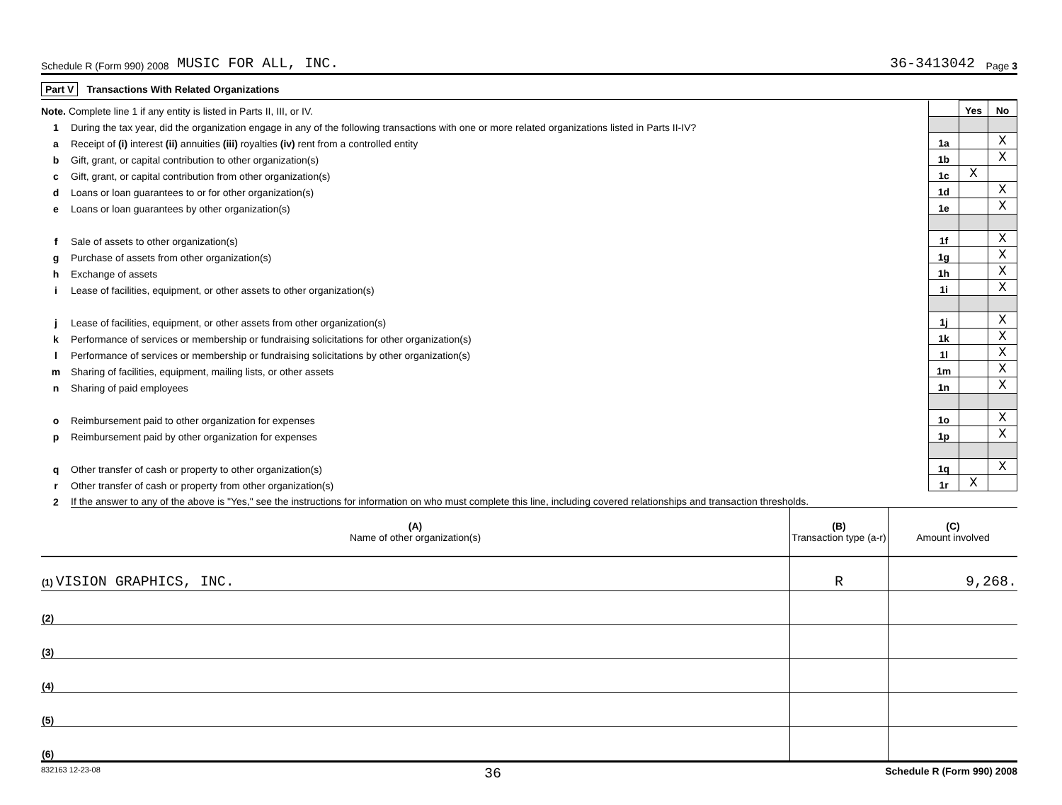Schedule R (Form 990) 2008 MUSIC FOR ALL, INC. 36-3413042 Page 3
Part V Transactions With Related Organizations
| Note. Complete line 1 if any entity is listed in Parts II, III, or IV. | | | Yes | No |
| 1 | During the tax year, did the organization engage in any of the following transactions with one or more related organizations listed in Parts II-IV? | | | |
| a | Receipt of (i) interest (ii) annuities (iii) royalties (iv) rent from a controlled entity | 1a | | X |
| b | Gift, grant, or capital contribution to other organization(s) | 1b | | X |
| c | Gift, grant, or capital contribution from other organization(s) | 1c | X | |
| d | Loans or loan guarantees to or for other organization(s) | 1d | | X |
| e | Loans or loan guarantees by other organization(s) | 1e | | X |
| f | Sale of assets to other organization(s) | 1f | | X |
| g | Purchase of assets from other organization(s) | 1g | | X |
| h | Exchange of assets | 1h | | X |
| i | Lease of facilities, equipment, or other assets to other organization(s) | 1i | | X |
| j | Lease of facilities, equipment, or other assets from other organization(s) | 1j | | X |
| k | Performance of services or membership or fundraising solicitations for other organization(s) | 1k | | X |
| l | Performance of services or membership or fundraising solicitations by other organization(s) | 1l | | X |
| m | Sharing of facilities, equipment, mailing lists, or other assets | 1m | | X |
| n | Sharing of paid employees | 1n | | X |
| o | Reimbursement paid to other organization for expenses | 1o | | X |
| p | Reimbursement paid by other organization for expenses | 1p | | X |
| q | Other transfer of cash or property to other organization(s) | 1q | | X |
| r | Other transfer of cash or property from other organization(s) | 1r | X | |
| 2 | If the answer to any of the above is "Yes," see the instructions for information on who must complete this line, including covered relationships and transaction thresholds. | | | |
| (A) Name of other organization(s) | (B) Transaction type (a-r) | (C) Amount involved |
| --- | --- | --- |
| (1) VISION GRAPHICS, INC. | R | 9,268. |
| (2) | | |
| (3) | | |
| (4) | | |
| (5) | | |
| (6) | | |
832163 12-23-08 36 Schedule R (Form 990) 2008